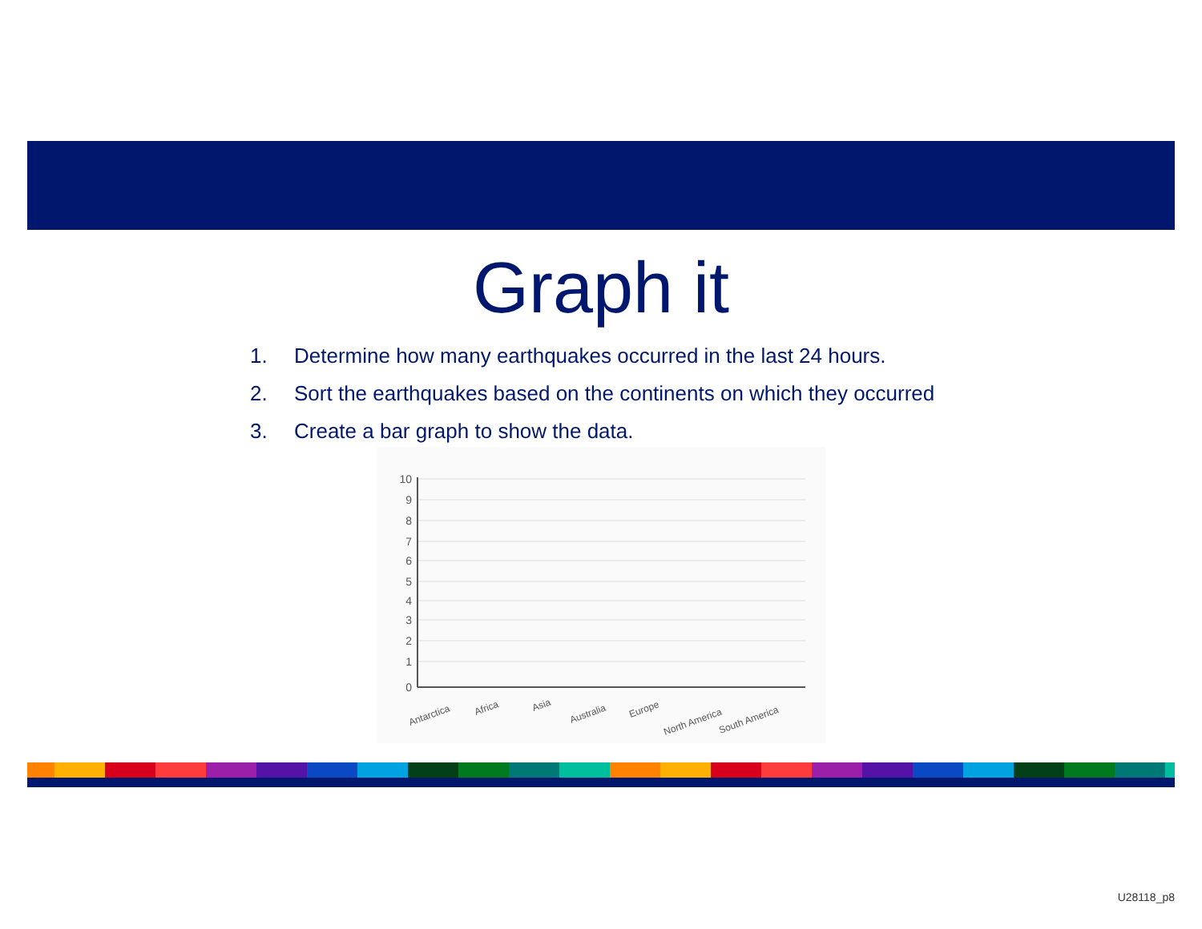Graph it
1. Determine how many earthquakes occurred in the last 24 hours.
2. Sort the earthquakes based on the continents on which they occurred
3. Create a bar graph to show the data.
10
9
8
7
6
5
4
3
2
1
0
Antarctica
Africa
Asia
Australia
Europe
North America
South America
U28118_p8